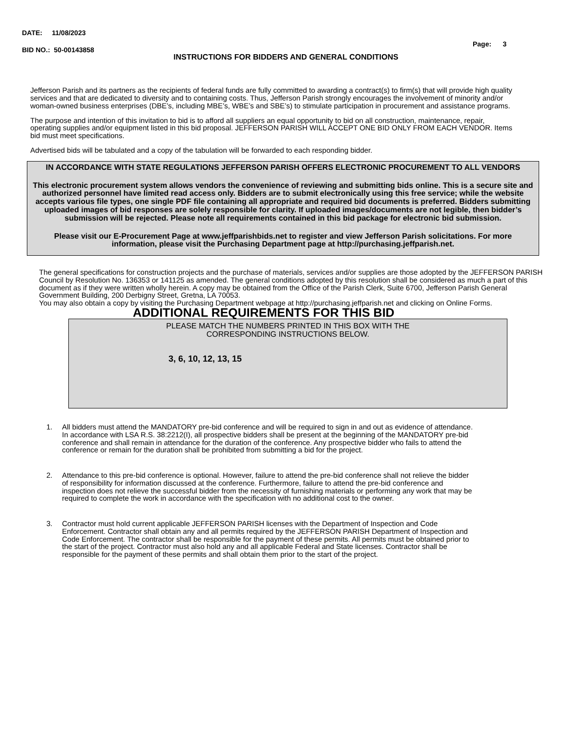DATE: 11/08/2023
BID NO.: 50-00143858
INSTRUCTIONS FOR BIDDERS AND GENERAL CONDITIONS
Page: 3
Jefferson Parish and its partners as the recipients of federal funds are fully committed to awarding a contract(s) to firm(s) that will provide high quality services and that are dedicated to diversity and to containing costs. Thus, Jefferson Parish strongly encourages the involvement of minority and/or woman-owned business enterprises (DBE’s, including MBE’s, WBE’s and SBE’s) to stimulate participation in procurement and assistance programs.
The purpose and intention of this invitation to bid is to afford all suppliers an equal opportunity to bid on all construction, maintenance, repair, operating supplies and/or equipment listed in this bid proposal. JEFFERSON PARISH WILL ACCEPT ONE BID ONLY FROM EACH VENDOR. Items bid must meet specifications.
Advertised bids will be tabulated and a copy of the tabulation will be forwarded to each responding bidder.
IN ACCORDANCE WITH STATE REGULATIONS JEFFERSON PARISH OFFERS ELECTRONIC PROCUREMENT TO ALL VENDORS
This electronic procurement system allows vendors the convenience of reviewing and submitting bids online. This is a secure site and authorized personnel have limited read access only. Bidders are to submit electronically using this free service; while the website accepts various file types, one single PDF file containing all appropriate and required bid documents is preferred. Bidders submitting uploaded images of bid responses are solely responsible for clarity. If uploaded images/documents are not legible, then bidder’s submission will be rejected. Please note all requirements contained in this bid package for electronic bid submission.
Please visit our E-Procurement Page at www.jeffparishbids.net to register and view Jefferson Parish solicitations. For more information, please visit the Purchasing Department page at http://purchasing.jeffparish.net.
The general specifications for construction projects and the purchase of materials, services and/or supplies are those adopted by the JEFFERSON PARISH Council by Resolution No. 136353 or 141125 as amended. The general conditions adopted by this resolution shall be considered as much a part of this document as if they were written wholly herein. A copy may be obtained from the Office of the Parish Clerk, Suite 6700, Jefferson Parish General Government Building, 200 Derbigny Street, Gretna, LA 70053.
You may also obtain a copy by visiting the Purchasing Department webpage at http://purchasing.jeffparish.net and clicking on Online Forms.
ADDITIONAL REQUIREMENTS FOR THIS BID
PLEASE MATCH THE NUMBERS PRINTED IN THIS BOX WITH THE
CORRESPONDING INSTRUCTIONS BELOW.
3, 6, 10, 12, 13, 15
1. All bidders must attend the MANDATORY pre-bid conference and will be required to sign in and out as evidence of attendance. In accordance with LSA R.S. 38:2212(I), all prospective bidders shall be present at the beginning of the MANDATORY pre-bid conference and shall remain in attendance for the duration of the conference. Any prospective bidder who fails to attend the conference or remain for the duration shall be prohibited from submitting a bid for the project.
2. Attendance to this pre-bid conference is optional. However, failure to attend the pre-bid conference shall not relieve the bidder of responsibility for information discussed at the conference. Furthermore, failure to attend the pre-bid conference and inspection does not relieve the successful bidder from the necessity of furnishing materials or performing any work that may be required to complete the work in accordance with the specification with no additional cost to the owner.
3. Contractor must hold current applicable JEFFERSON PARISH licenses with the Department of Inspection and Code Enforcement. Contractor shall obtain any and all permits required by the JEFFERSON PARISH Department of Inspection and Code Enforcement. The contractor shall be responsible for the payment of these permits. All permits must be obtained prior to the start of the project. Contractor must also hold any and all applicable Federal and State licenses. Contractor shall be responsible for the payment of these permits and shall obtain them prior to the start of the project.